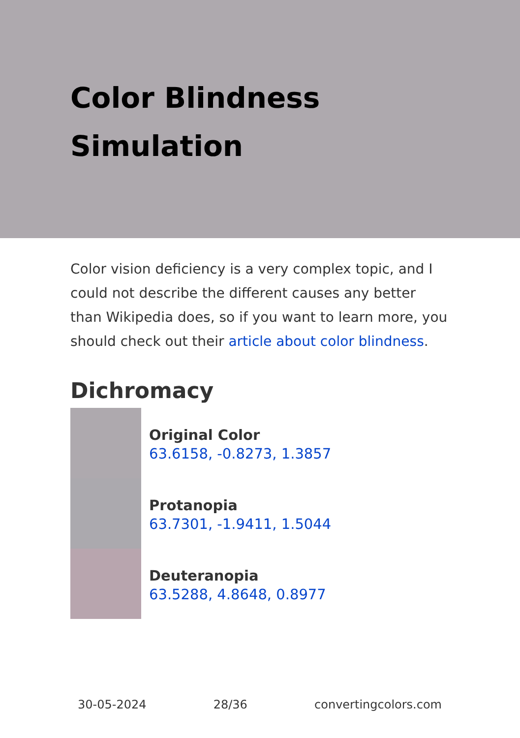Color Blindness Simulation
Color vision deficiency is a very complex topic, and I could not describe the different causes any better than Wikipedia does, so if you want to learn more, you should check out their article about color blindness.
Dichromacy
Original Color
63.6158, -0.8273, 1.3857
Protanopia
63.7301, -1.9411, 1.5044
Deuteranopia
63.5288, 4.8648, 0.8977
30-05-2024 28/36 convertingcolors.com